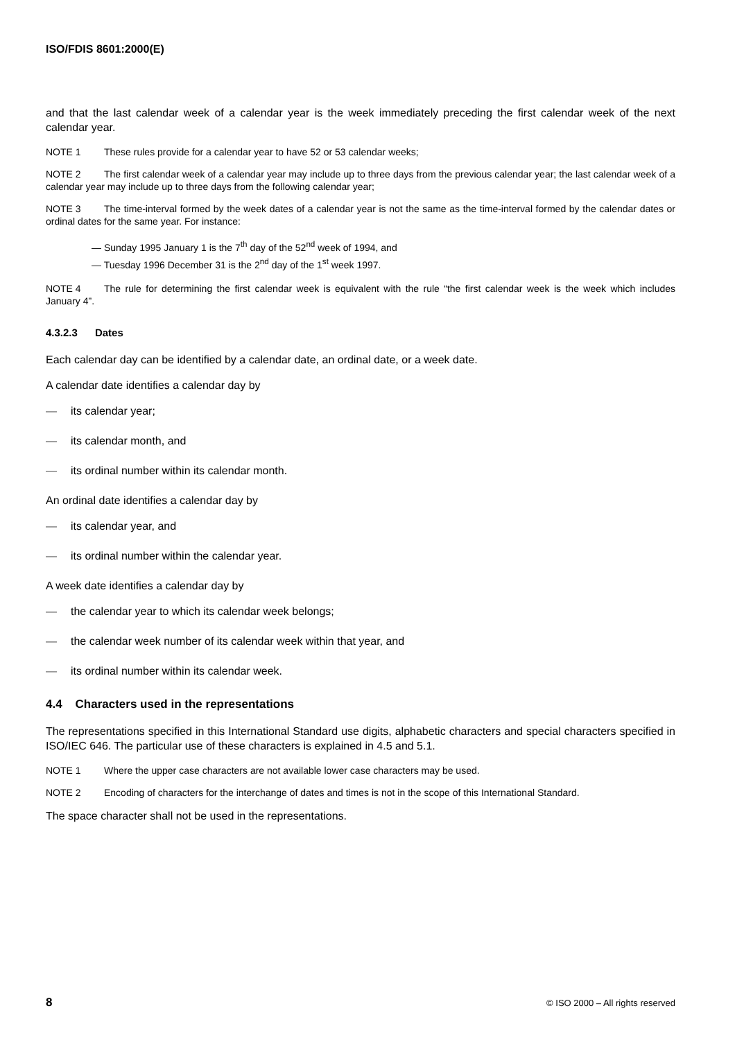ISO/FDIS 8601:2000(E)
and that the last calendar week of a calendar year is the week immediately preceding the first calendar week of the next calendar year.
NOTE 1 These rules provide for a calendar year to have 52 or 53 calendar weeks;
NOTE 2 The first calendar week of a calendar year may include up to three days from the previous calendar year; the last calendar week of a calendar year may include up to three days from the following calendar year;
NOTE 3 The time-interval formed by the week dates of a calendar year is not the same as the time-interval formed by the calendar dates or ordinal dates for the same year. For instance:
— Sunday 1995 January 1 is the 7<sup>th</sup> day of the 52<sup>nd</sup> week of 1994, and
— Tuesday 1996 December 31 is the 2<sup>nd</sup> day of the 1<sup>st</sup> week 1997.
NOTE 4 The rule for determining the first calendar week is equivalent with the rule “the first calendar week is the week which includes January 4”.
4.3.2.3 Dates
Each calendar day can be identified by a calendar date, an ordinal date, or a week date.
A calendar date identifies a calendar day by
— its calendar year;
— its calendar month, and
— its ordinal number within its calendar month.
An ordinal date identifies a calendar day by
— its calendar year, and
— its ordinal number within the calendar year.
A week date identifies a calendar day by
— the calendar year to which its calendar week belongs;
— the calendar week number of its calendar week within that year, and
— its ordinal number within its calendar week.
4.4 Characters used in the representations
The representations specified in this International Standard use digits, alphabetic characters and special characters specified in ISO/IEC 646. The particular use of these characters is explained in 4.5 and 5.1.
NOTE 1 Where the upper case characters are not available lower case characters may be used.
NOTE 2 Encoding of characters for the interchange of dates and times is not in the scope of this International Standard.
The space character shall not be used in the representations.
8 © ISO 2000 – All rights reserved